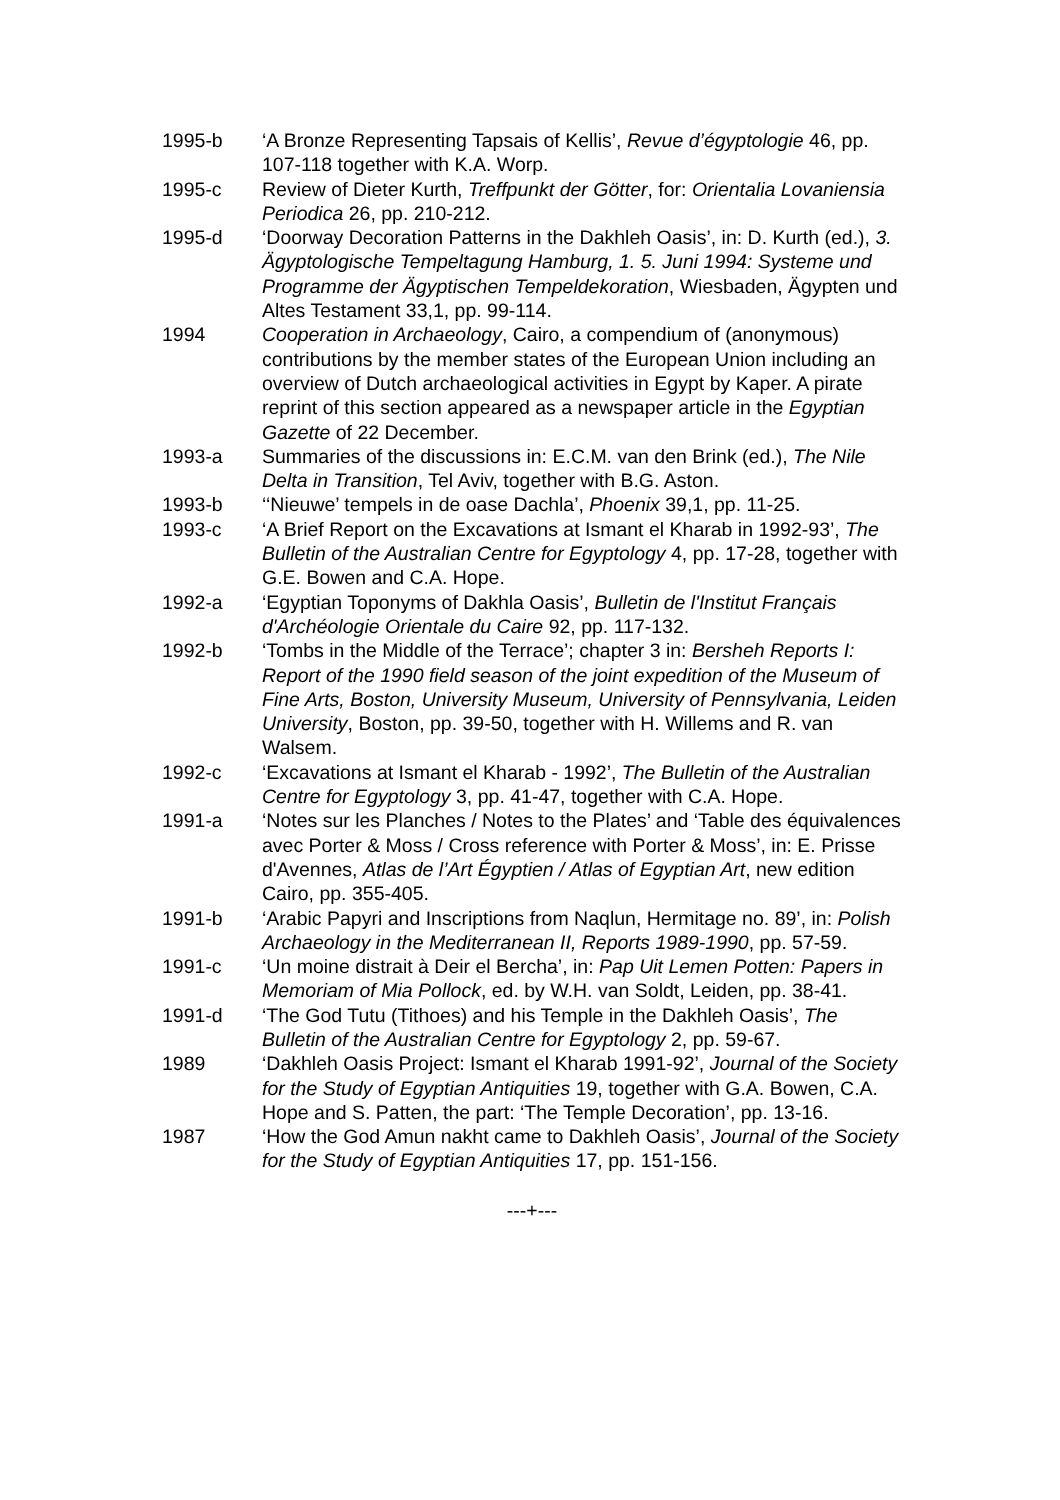1995-b ‘A Bronze Representing Tapsais of Kellis’, Revue d’égyptologie 46, pp. 107-118 together with K.A. Worp.
1995-c Review of Dieter Kurth, Treffpunkt der Götter, for: Orientalia Lovaniensia Periodica 26, pp. 210-212.
1995-d ‘Doorway Decoration Patterns in the Dakhleh Oasis’, in: D. Kurth (ed.), 3. Ägyptologische Tempeltagung Hamburg, 1. 5. Juni 1994: Systeme und Programme der Ägyptischen Tempeldekoration, Wiesbaden, Ägypten und Altes Testament 33,1, pp. 99-114.
1994 Cooperation in Archaeology, Cairo, a compendium of (anonymous) contributions by the member states of the European Union including an overview of Dutch archaeological activities in Egypt by Kaper. A pirate reprint of this section appeared as a newspaper article in the Egyptian Gazette of 22 December.
1993-a Summaries of the discussions in: E.C.M. van den Brink (ed.), The Nile Delta in Transition, Tel Aviv, together with B.G. Aston.
1993-b ‘‘Nieuwe’ tempels in de oase Dachla’, Phoenix 39,1, pp. 11-25.
1993-c ‘A Brief Report on the Excavations at Ismant el Kharab in 1992-93’, The Bulletin of the Australian Centre for Egyptology 4, pp. 17-28, together with G.E. Bowen and C.A. Hope.
1992-a ‘Egyptian Toponyms of Dakhla Oasis’, Bulletin de l'Institut Français d'Archéologie Orientale du Caire 92, pp. 117-132.
1992-b ‘Tombs in the Middle of the Terrace’; chapter 3 in: Bersheh Reports I: Report of the 1990 field season of the joint expedition of the Museum of Fine Arts, Boston, University Museum, University of Pennsylvania, Leiden University, Boston, pp. 39-50, together with H. Willems and R. van Walsem.
1992-c ‘Excavations at Ismant el Kharab - 1992’, The Bulletin of the Australian Centre for Egyptology 3, pp. 41-47, together with C.A. Hope.
1991-a ‘Notes sur les Planches / Notes to the Plates’ and ‘Table des équivalences avec Porter & Moss / Cross reference with Porter & Moss’, in: E. Prisse d'Avennes, Atlas de l’Art Égyptien / Atlas of Egyptian Art, new edition Cairo, pp. 355-405.
1991-b ‘Arabic Papyri and Inscriptions from Naqlun, Hermitage no. 89’, in: Polish Archaeology in the Mediterranean II, Reports 1989-1990, pp. 57-59.
1991-c ‘Un moine distrait à Deir el Bercha’, in: Pap Uit Lemen Potten: Papers in Memoriam of Mia Pollock, ed. by W.H. van Soldt, Leiden, pp. 38-41.
1991-d ‘The God Tutu (Tithoes) and his Temple in the Dakhleh Oasis’, The Bulletin of the Australian Centre for Egyptology 2, pp. 59-67.
1989 ‘Dakhleh Oasis Project: Ismant el Kharab 1991-92’, Journal of the Society for the Study of Egyptian Antiquities 19, together with G.A. Bowen, C.A. Hope and S. Patten, the part: ‘The Temple Decoration’, pp. 13-16.
1987 ‘How the God Amun nakht came to Dakhleh Oasis’, Journal of the Society for the Study of Egyptian Antiquities 17, pp. 151-156.
---+---